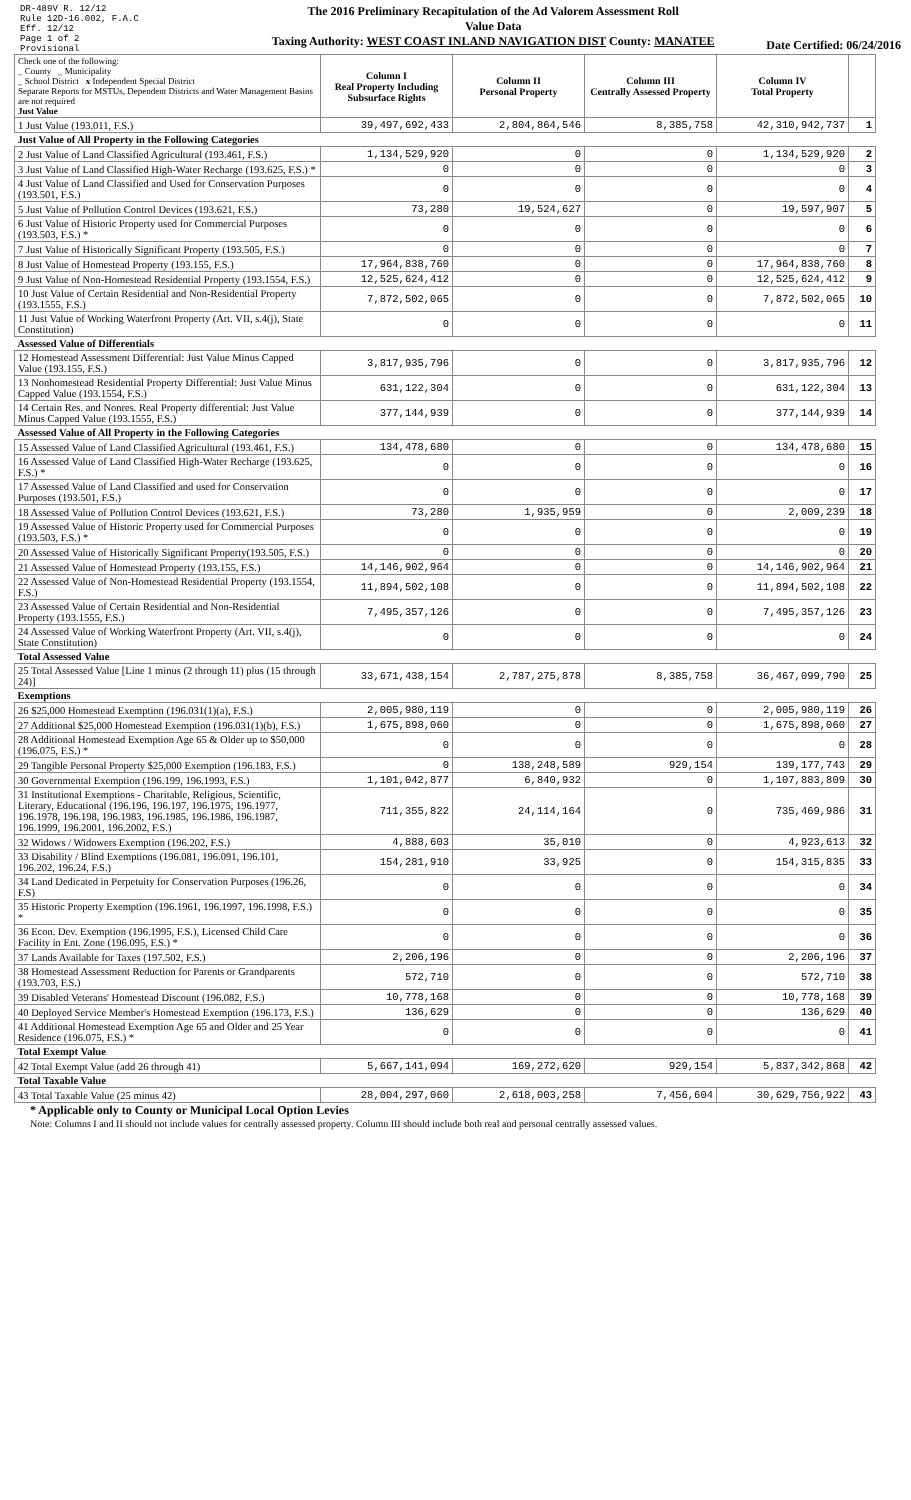DR-489V R. 12/12
Rule 12D-16.002, F.A.C
Eff. 12/12
Page 1 of 2
Provisional
The 2016 Preliminary Recapitulation of the Ad Valorem Assessment Roll
Value Data
Taxing Authority: WEST COAST INLAND NAVIGATION DIST County: MANATEE
Date Certified: 06/24/2016
| Check one of the following: _ County _ Municipality _ School District x Independent Special District Separate Reports for MSTUs, Dependent Districts and Water Management Basins are not required Just Value | Column I Real Property Including Subsurface Rights | Column II Personal Property | Column III Centrally Assessed Property | Column IV Total Property | |
| 1 Just Value (193.011, F.S.) | 39,497,692,433 | 2,804,864,546 | 8,385,758 | 42,310,942,737 | 1 |
| Just Value of All Property in the Following Categories | | | | | |
| 2 Just Value of Land Classified Agricultural (193.461, F.S.) | 1,134,529,920 | 0 | 0 | 1,134,529,920 | 2 |
| 3 Just Value of Land Classified High-Water Recharge (193.625, F.S.) * | 0 | 0 | 0 | 0 | 3 |
| 4 Just Value of Land Classified and Used for Conservation Purposes (193.501, F.S.) | 0 | 0 | 0 | 0 | 4 |
| 5 Just Value of Pollution Control Devices (193.621, F.S.) | 73,280 | 19,524,627 | 0 | 19,597,907 | 5 |
| 6 Just Value of Historic Property used for Commercial Purposes (193.503, F.S.) * | 0 | 0 | 0 | 0 | 6 |
| 7 Just Value of Historically Significant Property (193.505, F.S.) | 0 | 0 | 0 | 0 | 7 |
| 8 Just Value of Homestead Property (193.155, F.S.) | 17,964,838,760 | 0 | 0 | 17,964,838,760 | 8 |
| 9 Just Value of Non-Homestead Residential Property (193.1554, F.S.) | 12,525,624,412 | 0 | 0 | 12,525,624,412 | 9 |
| 10 Just Value of Certain Residential and Non-Residential Property (193.1555, F.S.) | 7,872,502,065 | 0 | 0 | 7,872,502,065 | 10 |
| 11 Just Value of Working Waterfront Property (Art. VII, s.4(j), State Constitution) | 0 | 0 | 0 | 0 | 11 |
| Assessed Value of Differentials | | | | | |
| 12 Homestead Assessment Differential: Just Value Minus Capped Value (193.155, F.S.) | 3,817,935,796 | 0 | 0 | 3,817,935,796 | 12 |
| 13 Nonhomestead Residential Property Differential: Just Value Minus Capped Value (193.1554, F.S.) | 631,122,304 | 0 | 0 | 631,122,304 | 13 |
| 14 Certain Res. and Nonres. Real Property differential: Just Value Minus Capped Value (193.1555, F.S.) | 377,144,939 | 0 | 0 | 377,144,939 | 14 |
| Assessed Value of All Property in the Following Categories | | | | | |
| 15 Assessed Value of Land Classified Agricultural (193.461, F.S.) | 134,478,680 | 0 | 0 | 134,478,680 | 15 |
| 16 Assessed Value of Land Classified High-Water Recharge (193.625, F.S.) * | 0 | 0 | 0 | 0 | 16 |
| 17 Assessed Value of Land Classified and used for Conservation Purposes (193.501, F.S.) | 0 | 0 | 0 | 0 | 17 |
| 18 Assessed Value of Pollution Control Devices (193.621, F.S.) | 73,280 | 1,935,959 | 0 | 2,009,239 | 18 |
| 19 Assessed Value of Historic Property used for Commercial Purposes (193.503, F.S.) * | 0 | 0 | 0 | 0 | 19 |
| 20 Assessed Value of Historically Significant Property(193.505, F.S.) | 0 | 0 | 0 | 0 | 20 |
| 21 Assessed Value of Homestead Property (193.155, F.S.) | 14,146,902,964 | 0 | 0 | 14,146,902,964 | 21 |
| 22 Assessed Value of Non-Homestead Residential Property (193.1554, F.S.) | 11,894,502,108 | 0 | 0 | 11,894,502,108 | 22 |
| 23 Assessed Value of Certain Residential and Non-Residential Property (193.1555, F.S.) | 7,495,357,126 | 0 | 0 | 7,495,357,126 | 23 |
| 24 Assessed Value of Working Waterfront Property (Art. VII, s.4(j), State Constitution) | 0 | 0 | 0 | 0 | 24 |
| Total Assessed Value | | | | | |
| 25 Total Assessed Value [Line 1 minus (2 through 11) plus (15 through 24)] | 33,671,438,154 | 2,787,275,878 | 8,385,758 | 36,467,099,790 | 25 |
| Exemptions | | | | | |
| 26 $25,000 Homestead Exemption (196.031(1)(a), F.S.) | 2,005,980,119 | 0 | 0 | 2,005,980,119 | 26 |
| 27 Additional $25,000 Homestead Exemption (196.031(1)(b), F.S.) | 1,675,898,060 | 0 | 0 | 1,675,898,060 | 27 |
| 28 Additional Homestead Exemption Age 65 & Older up to $50,000 (196.075, F.S.) * | 0 | 0 | 0 | 0 | 28 |
| 29 Tangible Personal Property $25,000 Exemption (196.183, F.S.) | 0 | 138,248,589 | 929,154 | 139,177,743 | 29 |
| 30 Governmental Exemption (196.199, 196.1993, F.S.) | 1,101,042,877 | 6,840,932 | 0 | 1,107,883,809 | 30 |
| 31 Institutional Exemptions - Charitable, Religious, Scientific, Literary, Educational (196.196, 196.197, 196.1975, 196.1977, 196.1978, 196.198, 196.1983, 196.1985, 196.1986, 196.1987, 196.1999, 196.2001, 196.2002, F.S.) | 711,355,822 | 24,114,164 | 0 | 735,469,986 | 31 |
| 32 Widows / Widowers Exemption (196.202, F.S.) | 4,888,603 | 35,010 | 0 | 4,923,613 | 32 |
| 33 Disability / Blind Exemptions (196.081, 196.091, 196.101, 196.202, 196.24, F.S.) | 154,281,910 | 33,925 | 0 | 154,315,835 | 33 |
| 34 Land Dedicated in Perpetuity for Conservation Purposes (196.26, F.S) | 0 | 0 | 0 | 0 | 34 |
| 35 Historic Property Exemption (196.1961, 196.1997, 196.1998, F.S.) * | 0 | 0 | 0 | 0 | 35 |
| 36 Econ. Dev. Exemption (196.1995, F.S.), Licensed Child Care Facility in Ent. Zone (196.095, F.S.) * | 0 | 0 | 0 | 0 | 36 |
| 37 Lands Available for Taxes (197.502, F.S.) | 2,206,196 | 0 | 0 | 2,206,196 | 37 |
| 38 Homestead Assessment Reduction for Parents or Grandparents (193.703, F.S.) | 572,710 | 0 | 0 | 572,710 | 38 |
| 39 Disabled Veterans' Homestead Discount (196.082, F.S.) | 10,778,168 | 0 | 0 | 10,778,168 | 39 |
| 40 Deployed Service Member's Homestead Exemption (196.173, F.S.) | 136,629 | 0 | 0 | 136,629 | 40 |
| 41 Additional Homestead Exemption Age 65 and Older and 25 Year Residence (196.075, F.S.) * | 0 | 0 | 0 | 0 | 41 |
| Total Exempt Value | | | | | |
| 42 Total Exempt Value (add 26 through 41) | 5,667,141,094 | 169,272,620 | 929,154 | 5,837,342,868 | 42 |
| Total Taxable Value | | | | | |
| 43 Total Taxable Value (25 minus 42) | 28,004,297,060 | 2,618,003,258 | 7,456,604 | 30,629,756,922 | 43 |
* Applicable only to County or Municipal Local Option Levies
Note: Columns I and II should not include values for centrally assessed property. Column III should include both real and personal centrally assessed values.